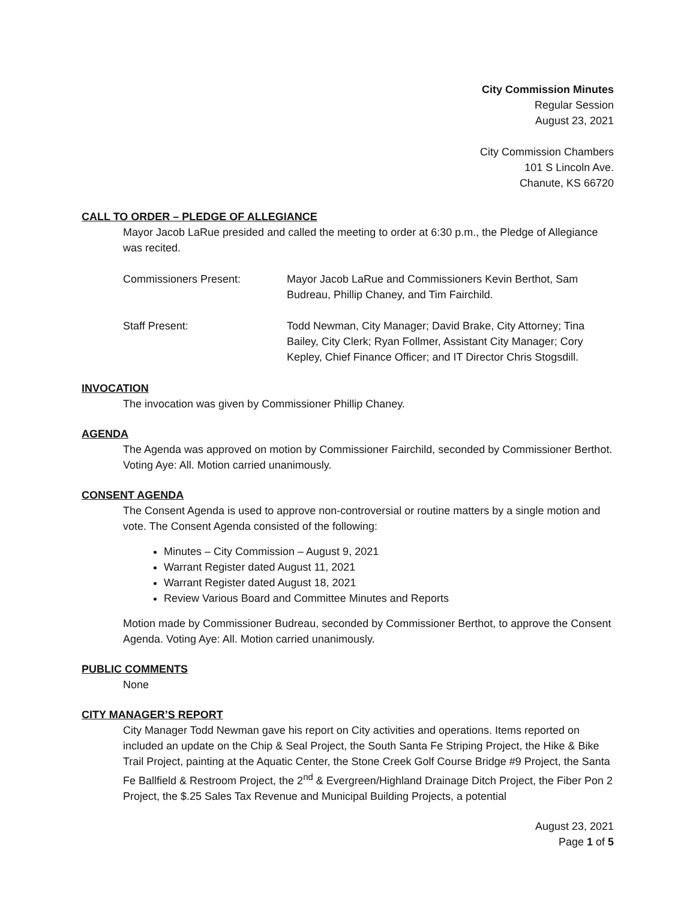City Commission Minutes
Regular Session
August 23, 2021
City Commission Chambers
101 S Lincoln Ave.
Chanute, KS 66720
CALL TO ORDER – PLEDGE OF ALLEGIANCE
Mayor Jacob LaRue presided and called the meeting to order at 6:30 p.m., the Pledge of Allegiance was recited.
| Commissioners Present: | Mayor Jacob LaRue and Commissioners Kevin Berthot, Sam Budreau, Phillip Chaney, and Tim Fairchild. |
| Staff Present: | Todd Newman, City Manager; David Brake, City Attorney; Tina Bailey, City Clerk; Ryan Follmer, Assistant City Manager; Cory Kepley, Chief Finance Officer; and IT Director Chris Stogsdill. |
INVOCATION
The invocation was given by Commissioner Phillip Chaney.
AGENDA
The Agenda was approved on motion by Commissioner Fairchild, seconded by Commissioner Berthot. Voting Aye: All. Motion carried unanimously.
CONSENT AGENDA
The Consent Agenda is used to approve non-controversial or routine matters by a single motion and vote. The Consent Agenda consisted of the following:
Minutes – City Commission – August 9, 2021
Warrant Register dated August 11, 2021
Warrant Register dated August 18, 2021
Review Various Board and Committee Minutes and Reports
Motion made by Commissioner Budreau, seconded by Commissioner Berthot, to approve the Consent Agenda. Voting Aye: All. Motion carried unanimously.
PUBLIC COMMENTS
None
CITY MANAGER’S REPORT
City Manager Todd Newman gave his report on City activities and operations. Items reported on included an update on the Chip & Seal Project, the South Santa Fe Striping Project, the Hike & Bike Trail Project, painting at the Aquatic Center, the Stone Creek Golf Course Bridge #9 Project, the Santa Fe Ballfield & Restroom Project, the 2<sup>nd</sup> & Evergreen/Highland Drainage Ditch Project, the Fiber Pon 2 Project, the $.25 Sales Tax Revenue and Municipal Building Projects, a potential
August 23, 2021
Page 1 of 5